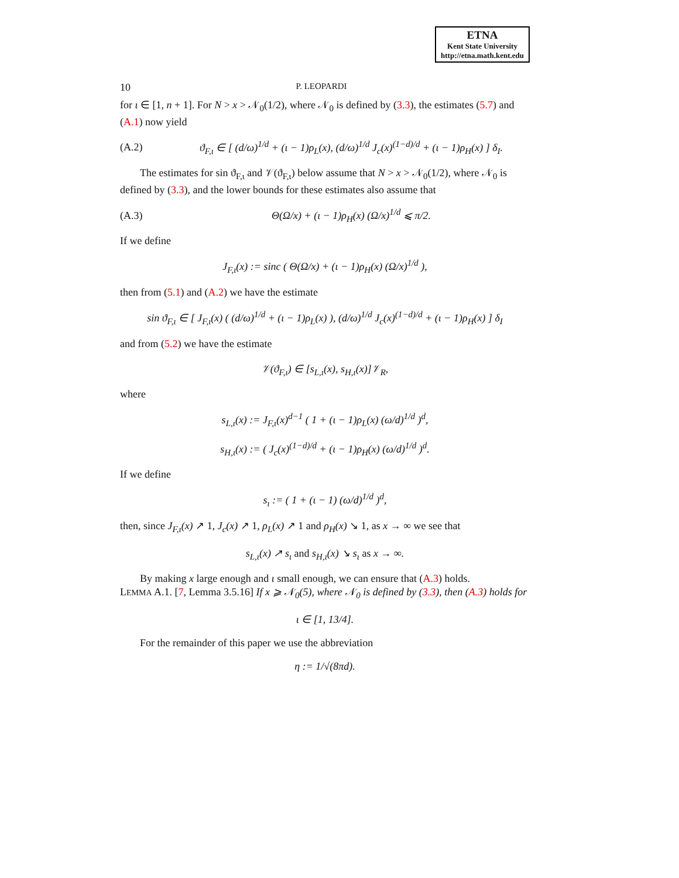ETNA
Kent State University
http://etna.math.kent.edu
10 P. LEOPARDI
for ι ∈ [1, n + 1]. For N > x > 𝒩<sub>0</sub>(1/2), where 𝒩<sub>0</sub> is defined by (3.3), the estimates (5.7) and (A.1) now yield
(A.2) ϑ<sub>F,ι</sub> ∈ [ (d/ω)<sup>1/d</sup> + (ι − 1)ρ<sub>L</sub>(x), (d/ω)<sup>1/d</sup> J<sub>c</sub>(x)<sup>(1−d)/d</sup> + (ι − 1)ρ<sub>H</sub>(x) ] δ<sub>I</sub>.
The estimates for sin ϑ<sub>F,ι</sub> and 𝒱(ϑ<sub>F,ι</sub>) below assume that N > x > 𝒩<sub>0</sub>(1/2), where 𝒩<sub>0</sub> is defined by (3.3), and the lower bounds for these estimates also assume that
(A.3) Θ(Ω/x) + (ι − 1)ρ<sub>H</sub>(x) (Ω/x)<sup>1/d</sup> ⩽ π/2.
If we define
J<sub>F,ι</sub>(x) := sinc ( Θ(Ω/x) + (ι − 1)ρ<sub>H</sub>(x) (Ω/x)<sup>1/d</sup> ),
then from (5.1) and (A.2) we have the estimate
sin ϑ<sub>F,ι</sub> ∈ [ J<sub>F,ι</sub>(x) ( (d/ω)<sup>1/d</sup> + (ι − 1)ρ<sub>L</sub>(x) ), (d/ω)<sup>1/d</sup> J<sub>c</sub>(x)<sup>(1−d)/d</sup> + (ι − 1)ρ<sub>H</sub>(x) ] δ<sub>I</sub>
and from (5.2) we have the estimate
𝒱(ϑ<sub>F,ι</sub>) ∈ [s<sub>L,ι</sub>(x), s<sub>H,ι</sub>(x)]𝒱<sub>R</sub>,
where
s<sub>L,ι</sub>(x) := J<sub>F,ι</sub>(x)<sup>d−1</sup> ( 1 + (ι − 1)ρ<sub>L</sub>(x) (ω/d)<sup>1/d</sup> )<sup>d</sup>,
s<sub>H,ι</sub>(x) := ( J<sub>c</sub>(x)<sup>(1−d)/d</sup> + (ι − 1)ρ<sub>H</sub>(x) (ω/d)<sup>1/d</sup> )<sup>d</sup>.
If we define
s<sub>ι</sub> := ( 1 + (ι − 1) (ω/d)<sup>1/d</sup> )<sup>d</sup>,
then, since J<sub>F,ι</sub>(x) ↗ 1, J<sub>c</sub>(x) ↗ 1, ρ<sub>L</sub>(x) ↗ 1 and ρ<sub>H</sub>(x) ↘ 1, as x → ∞ we see that
s<sub>L,ι</sub>(x) ↗ s<sub>ι</sub> and s<sub>H,ι</sub>(x) ↘ s<sub>ι</sub> as x → ∞.
By making x large enough and ι small enough, we can ensure that (A.3) holds.
LEMMA A.1. [7, Lemma 3.5.16] If x ⩾ 𝒩<sub>0</sub>(5), where 𝒩<sub>0</sub> is defined by (3.3), then (A.3) holds for
ι ∈ [1, 13/4].
For the remainder of this paper we use the abbreviation
η := 1/√(8πd).